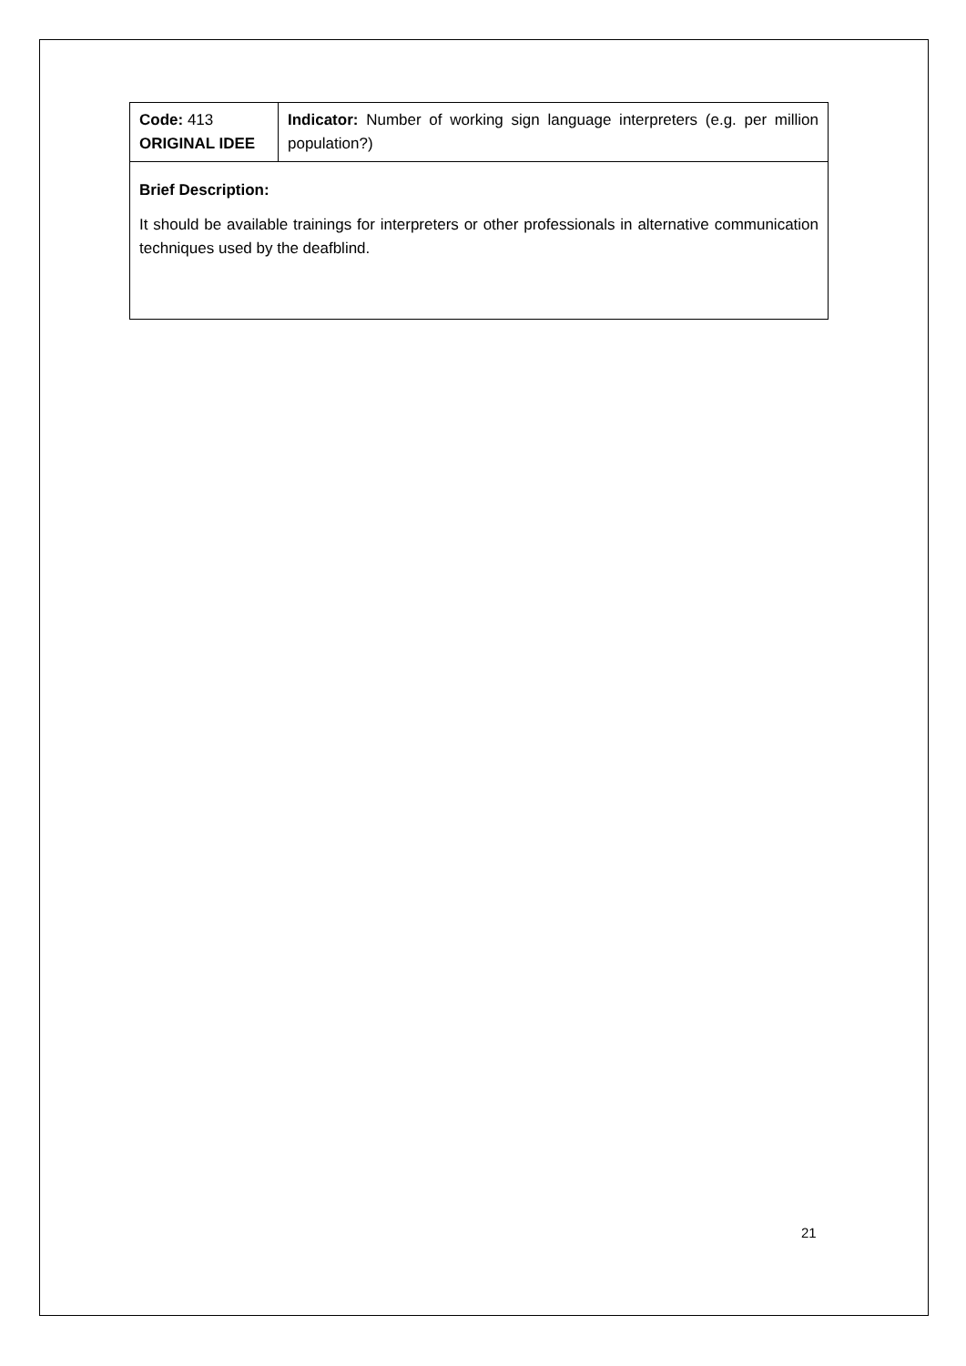| Code: 413 ORIGINAL IDEE | Indicator: Number of working sign language interpreters (e.g. per million population?) |
| Brief Description: It should be available trainings for interpreters or other professionals in alternative communication techniques used by the deafblind. | |
21